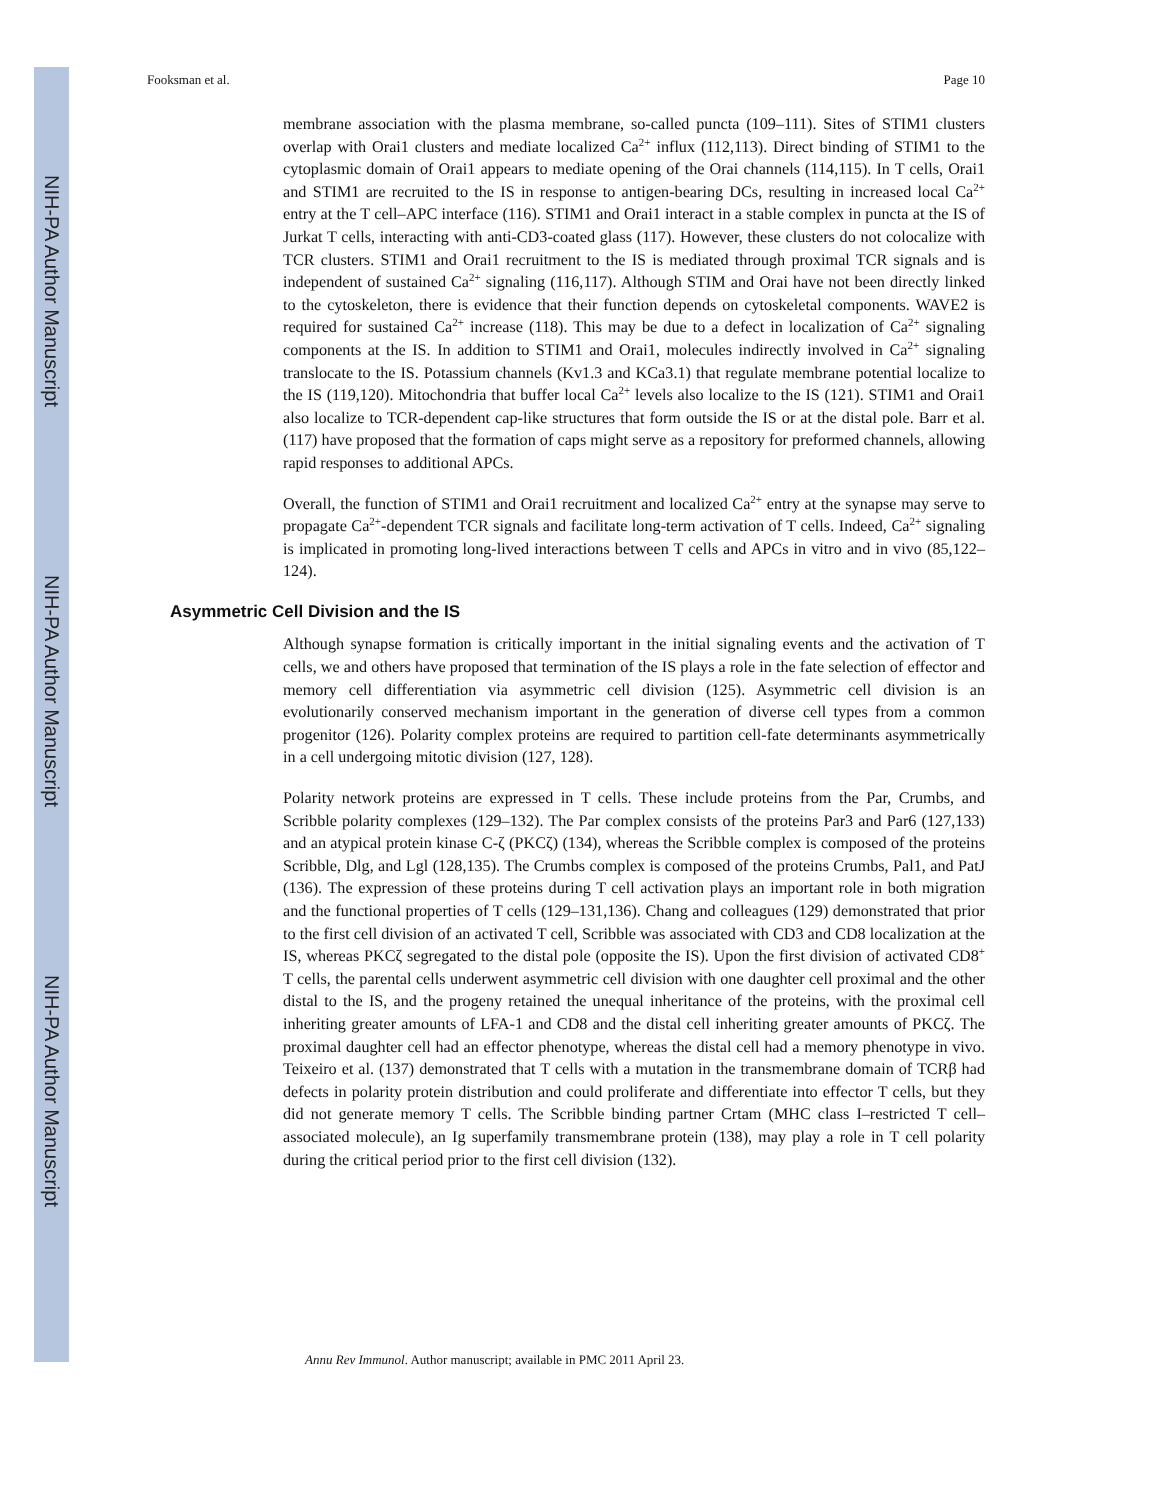NIH-PA Author Manuscript
NIH-PA Author Manuscript
NIH-PA Author Manuscript
Fooksman et al. Page 10
membrane association with the plasma membrane, so-called puncta (109–111). Sites of STIM1 clusters overlap with Orai1 clusters and mediate localized Ca<sup>2+</sup> influx (112,113). Direct binding of STIM1 to the cytoplasmic domain of Orai1 appears to mediate opening of the Orai channels (114,115). In T cells, Orai1 and STIM1 are recruited to the IS in response to antigen-bearing DCs, resulting in increased local Ca<sup>2+</sup> entry at the T cell–APC interface (116). STIM1 and Orai1 interact in a stable complex in puncta at the IS of Jurkat T cells, interacting with anti-CD3-coated glass (117). However, these clusters do not colocalize with TCR clusters. STIM1 and Orai1 recruitment to the IS is mediated through proximal TCR signals and is independent of sustained Ca<sup>2+</sup> signaling (116,117). Although STIM and Orai have not been directly linked to the cytoskeleton, there is evidence that their function depends on cytoskeletal components. WAVE2 is required for sustained Ca<sup>2+</sup> increase (118). This may be due to a defect in localization of Ca<sup>2+</sup> signaling components at the IS. In addition to STIM1 and Orai1, molecules indirectly involved in Ca<sup>2+</sup> signaling translocate to the IS. Potassium channels (Kv1.3 and KCa3.1) that regulate membrane potential localize to the IS (119,120). Mitochondria that buffer local Ca<sup>2+</sup> levels also localize to the IS (121). STIM1 and Orai1 also localize to TCR-dependent cap-like structures that form outside the IS or at the distal pole. Barr et al. (117) have proposed that the formation of caps might serve as a repository for preformed channels, allowing rapid responses to additional APCs.
Overall, the function of STIM1 and Orai1 recruitment and localized Ca<sup>2+</sup> entry at the synapse may serve to propagate Ca<sup>2+</sup>-dependent TCR signals and facilitate long-term activation of T cells. Indeed, Ca<sup>2+</sup> signaling is implicated in promoting long-lived interactions between T cells and APCs in vitro and in vivo (85,122–124).
Asymmetric Cell Division and the IS
Although synapse formation is critically important in the initial signaling events and the activation of T cells, we and others have proposed that termination of the IS plays a role in the fate selection of effector and memory cell differentiation via asymmetric cell division (125). Asymmetric cell division is an evolutionarily conserved mechanism important in the generation of diverse cell types from a common progenitor (126). Polarity complex proteins are required to partition cell-fate determinants asymmetrically in a cell undergoing mitotic division (127, 128).
Polarity network proteins are expressed in T cells. These include proteins from the Par, Crumbs, and Scribble polarity complexes (129–132). The Par complex consists of the proteins Par3 and Par6 (127,133) and an atypical protein kinase C-ζ (PKCζ) (134), whereas the Scribble complex is composed of the proteins Scribble, Dlg, and Lgl (128,135). The Crumbs complex is composed of the proteins Crumbs, Pal1, and PatJ (136). The expression of these proteins during T cell activation plays an important role in both migration and the functional properties of T cells (129–131,136). Chang and colleagues (129) demonstrated that prior to the first cell division of an activated T cell, Scribble was associated with CD3 and CD8 localization at the IS, whereas PKCζ segregated to the distal pole (opposite the IS). Upon the first division of activated CD8<sup>+</sup> T cells, the parental cells underwent asymmetric cell division with one daughter cell proximal and the other distal to the IS, and the progeny retained the unequal inheritance of the proteins, with the proximal cell inheriting greater amounts of LFA-1 and CD8 and the distal cell inheriting greater amounts of PKCζ. The proximal daughter cell had an effector phenotype, whereas the distal cell had a memory phenotype in vivo. Teixeiro et al. (137) demonstrated that T cells with a mutation in the transmembrane domain of TCRβ had defects in polarity protein distribution and could proliferate and differentiate into effector T cells, but they did not generate memory T cells. The Scribble binding partner Crtam (MHC class I–restricted T cell–associated molecule), an Ig superfamily transmembrane protein (138), may play a role in T cell polarity during the critical period prior to the first cell division (132).
Annu Rev Immunol. Author manuscript; available in PMC 2011 April 23.